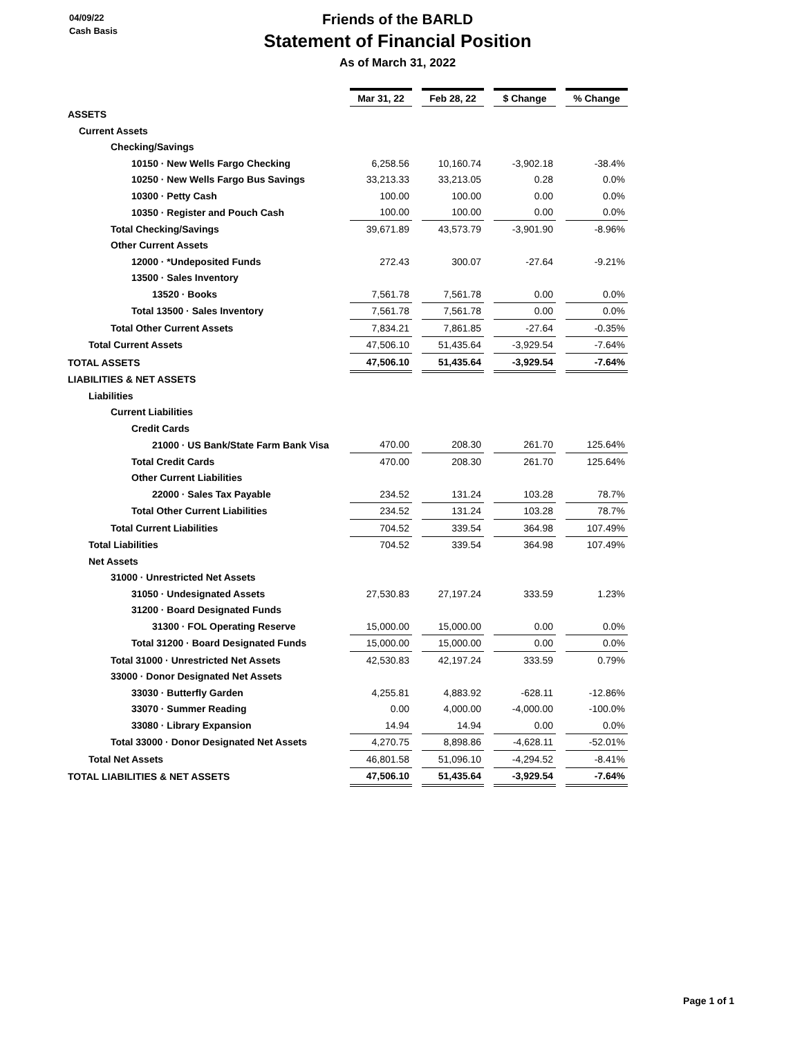04/09/22
Cash Basis
Friends of the BARLD
Statement of Financial Position
As of March 31, 2022
| | Mar 31, 22 | | Feb 28, 22 | | $ Change | | % Change |
| ASSETS | | | | | | | |
| Current Assets | | | | | | | |
| Checking/Savings | | | | | | | |
| 10150 · New Wells Fargo Checking | 6,258.56 | | 10,160.74 | | -3,902.18 | | -38.4% |
| 10250 · New Wells Fargo Bus Savings | 33,213.33 | | 33,213.05 | | 0.28 | | 0.0% |
| 10300 · Petty Cash | 100.00 | | 100.00 | | 0.00 | | 0.0% |
| 10350 · Register and Pouch Cash | 100.00 | | 100.00 | | 0.00 | | 0.0% |
| Total Checking/Savings | 39,671.89 | | 43,573.79 | | -3,901.90 | | -8.96% |
| Other Current Assets | | | | | | | |
| 12000 · *Undeposited Funds | 272.43 | | 300.07 | | -27.64 | | -9.21% |
| 13500 · Sales Inventory | | | | | | | |
| 13520 · Books | 7,561.78 | | 7,561.78 | | 0.00 | | 0.0% |
| Total 13500 · Sales Inventory | 7,561.78 | | 7,561.78 | | 0.00 | | 0.0% |
| Total Other Current Assets | 7,834.21 | | 7,861.85 | | -27.64 | | -0.35% |
| Total Current Assets | 47,506.10 | | 51,435.64 | | -3,929.54 | | -7.64% |
| TOTAL ASSETS | 47,506.10 | | 51,435.64 | | -3,929.54 | | -7.64% |
| LIABILITIES & NET ASSETS | | | | | | | |
| Liabilities | | | | | | | |
| Current Liabilities | | | | | | | |
| Credit Cards | | | | | | | |
| 21000 · US Bank/State Farm Bank Visa | 470.00 | | 208.30 | | 261.70 | | 125.64% |
| Total Credit Cards | 470.00 | | 208.30 | | 261.70 | | 125.64% |
| Other Current Liabilities | | | | | | | |
| 22000 · Sales Tax Payable | 234.52 | | 131.24 | | 103.28 | | 78.7% |
| Total Other Current Liabilities | 234.52 | | 131.24 | | 103.28 | | 78.7% |
| Total Current Liabilities | 704.52 | | 339.54 | | 364.98 | | 107.49% |
| Total Liabilities | 704.52 | | 339.54 | | 364.98 | | 107.49% |
| Net Assets | | | | | | | |
| 31000 · Unrestricted Net Assets | | | | | | | |
| 31050 · Undesignated Assets | 27,530.83 | | 27,197.24 | | 333.59 | | 1.23% |
| 31200 · Board Designated Funds | | | | | | | |
| 31300 · FOL Operating Reserve | 15,000.00 | | 15,000.00 | | 0.00 | | 0.0% |
| Total 31200 · Board Designated Funds | 15,000.00 | | 15,000.00 | | 0.00 | | 0.0% |
| Total 31000 · Unrestricted Net Assets | 42,530.83 | | 42,197.24 | | 333.59 | | 0.79% |
| 33000 · Donor Designated Net Assets | | | | | | | |
| 33030 · Butterfly Garden | 4,255.81 | | 4,883.92 | | -628.11 | | -12.86% |
| 33070 · Summer Reading | 0.00 | | 4,000.00 | | -4,000.00 | | -100.0% |
| 33080 · Library Expansion | 14.94 | | 14.94 | | 0.00 | | 0.0% |
| Total 33000 · Donor Designated Net Assets | 4,270.75 | | 8,898.86 | | -4,628.11 | | -52.01% |
| Total Net Assets | 46,801.58 | | 51,096.10 | | -4,294.52 | | -8.41% |
| TOTAL LIABILITIES & NET ASSETS | 47,506.10 | | 51,435.64 | | -3,929.54 | | -7.64% |
Page 1 of 1